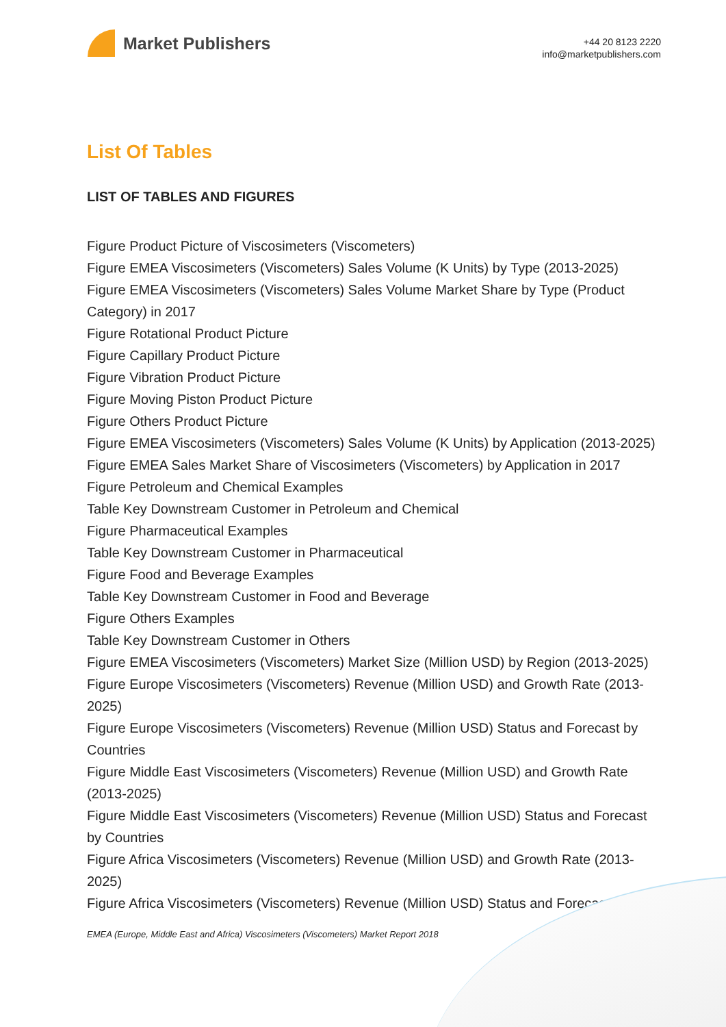Market Publishers
+44 20 8123 2220
info@marketpublishers.com
List Of Tables
LIST OF TABLES AND FIGURES
Figure Product Picture of Viscosimeters (Viscometers)
Figure EMEA Viscosimeters (Viscometers) Sales Volume (K Units) by Type (2013-2025)
Figure EMEA Viscosimeters (Viscometers) Sales Volume Market Share by Type (Product Category) in 2017
Figure Rotational Product Picture
Figure Capillary Product Picture
Figure Vibration Product Picture
Figure Moving Piston Product Picture
Figure Others Product Picture
Figure EMEA Viscosimeters (Viscometers) Sales Volume (K Units) by Application (2013-2025)
Figure EMEA Sales Market Share of Viscosimeters (Viscometers) by Application in 2017
Figure Petroleum and Chemical Examples
Table Key Downstream Customer in Petroleum and Chemical
Figure Pharmaceutical Examples
Table Key Downstream Customer in Pharmaceutical
Figure Food and Beverage Examples
Table Key Downstream Customer in Food and Beverage
Figure Others Examples
Table Key Downstream Customer in Others
Figure EMEA Viscosimeters (Viscometers) Market Size (Million USD) by Region (2013-2025)
Figure Europe Viscosimeters (Viscometers) Revenue (Million USD) and Growth Rate (2013-2025)
Figure Europe Viscosimeters (Viscometers) Revenue (Million USD) Status and Forecast by Countries
Figure Middle East Viscosimeters (Viscometers) Revenue (Million USD) and Growth Rate (2013-2025)
Figure Middle East Viscosimeters (Viscometers) Revenue (Million USD) Status and Forecast by Countries
Figure Africa Viscosimeters (Viscometers) Revenue (Million USD) and Growth Rate (2013-2025)
Figure Africa Viscosimeters (Viscometers) Revenue (Million USD) Status and Forecast
EMEA (Europe, Middle East and Africa) Viscosimeters (Viscometers) Market Report 2018